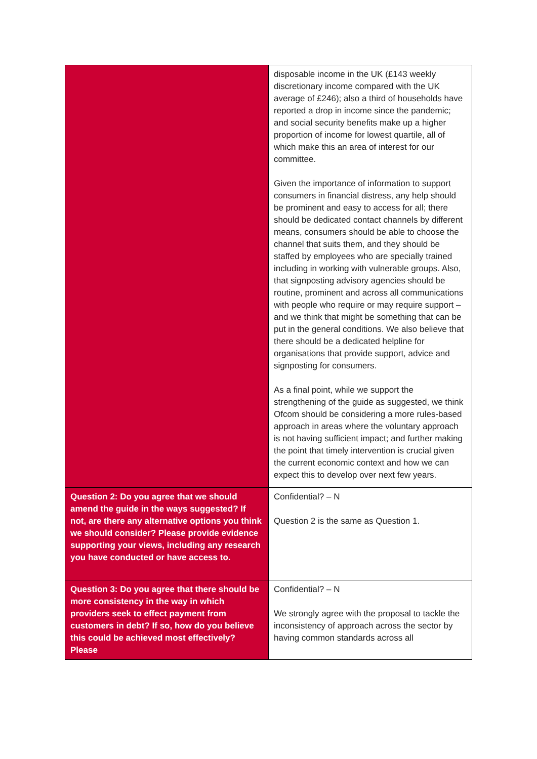| | disposable income in the UK (£143 weekly discretionary income compared with the UK average of £246); also a third of households have reported a drop in income since the pandemic; and social security benefits make up a higher proportion of income for lowest quartile, all of which make this an area of interest for our committee. Given the importance of information to support consumers in financial distress, any help should be prominent and easy to access for all; there should be dedicated contact channels by different means, consumers should be able to choose the channel that suits them, and they should be staffed by employees who are specially trained including in working with vulnerable groups. Also, that signposting advisory agencies should be routine, prominent and across all communications with people who require or may require support – and we think that might be something that can be put in the general conditions. We also believe that there should be a dedicated helpline for organisations that provide support, advice and signposting for consumers. As a final point, while we support the strengthening of the guide as suggested, we think Ofcom should be considering a more rules-based approach in areas where the voluntary approach is not having sufficient impact; and further making the point that timely intervention is crucial given the current economic context and how we can expect this to develop over next few years. |
| Question 2: Do you agree that we should amend the guide in the ways suggested? If not, are there any alternative options you think we should consider? Please provide evidence supporting your views, including any research you have conducted or have access to. | Confidential? – N Question 2 is the same as Question 1. |
| Question 3: Do you agree that there should be more consistency in the way in which providers seek to effect payment from customers in debt? If so, how do you believe this could be achieved most effectively? Please | Confidential? – N We strongly agree with the proposal to tackle the inconsistency of approach across the sector by having common standards across all |